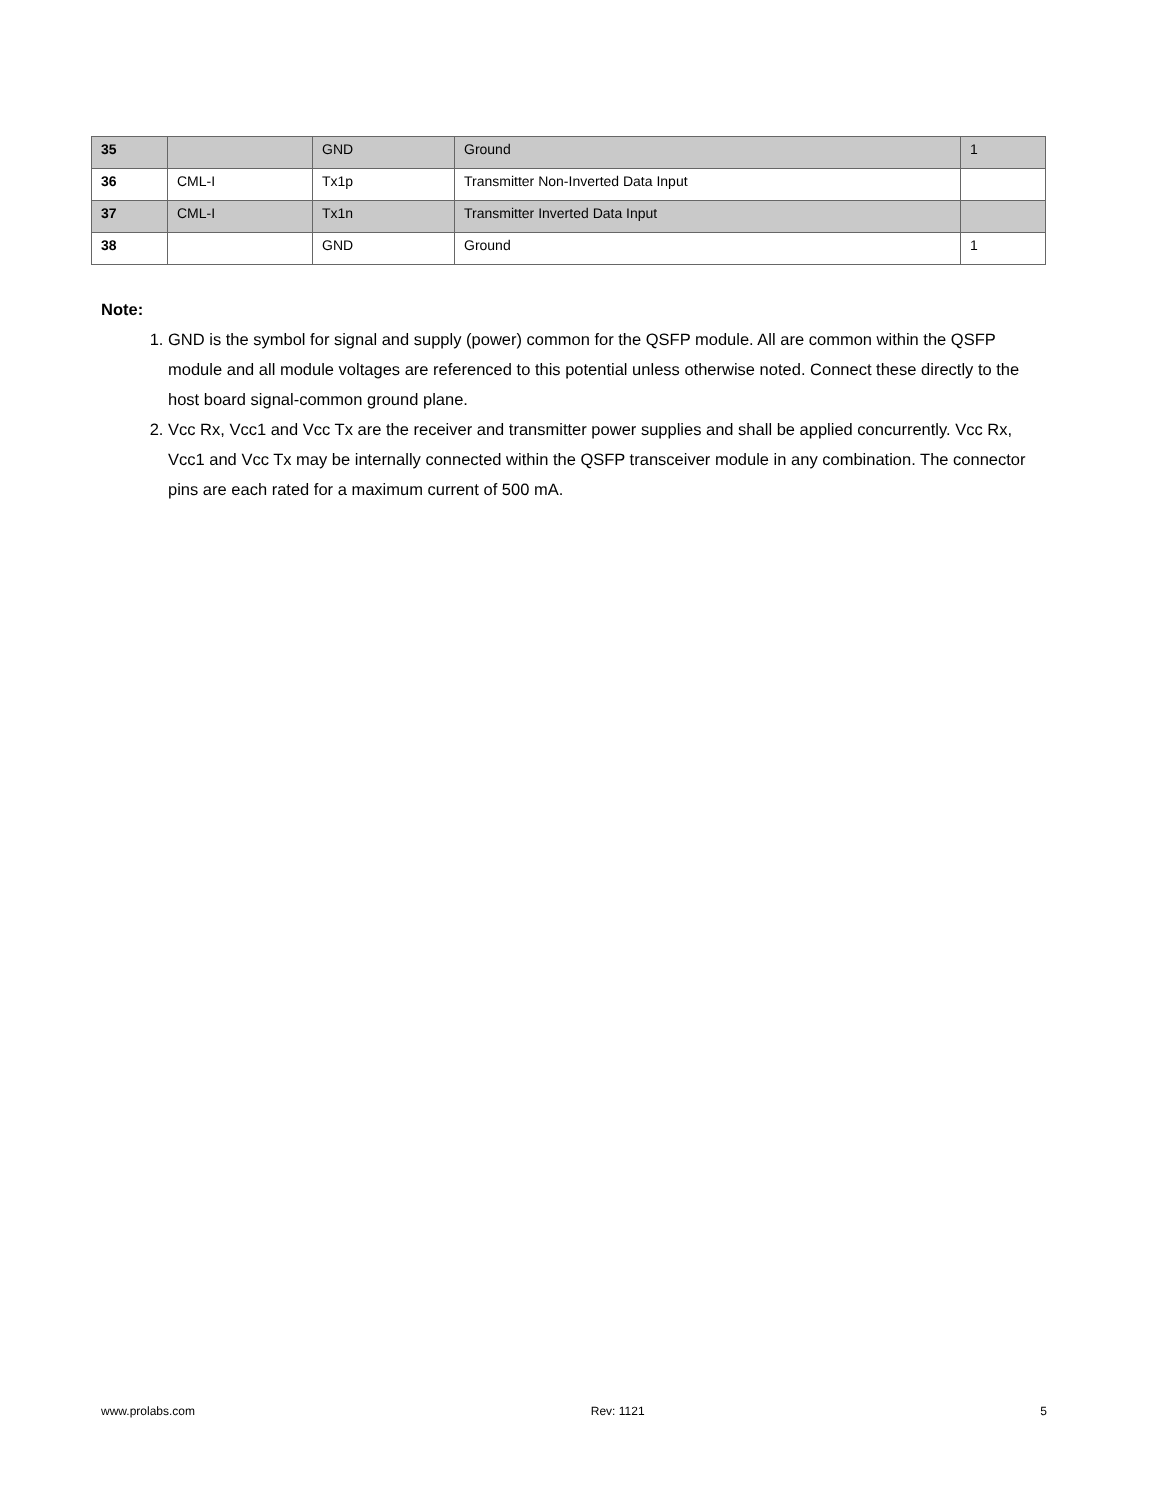| 35 | | GND | Ground | 1 |
| 36 | CML-I | Tx1p | Transmitter Non-Inverted Data Input | |
| 37 | CML-I | Tx1n | Transmitter Inverted Data Input | |
| 38 | | GND | Ground | 1 |
Note:
1. GND is the symbol for signal and supply (power) common for the QSFP module. All are common within the QSFP module and all module voltages are referenced to this potential unless otherwise noted. Connect these directly to the host board signal-common ground plane.
2. Vcc Rx, Vcc1 and Vcc Tx are the receiver and transmitter power supplies and shall be applied concurrently. Vcc Rx, Vcc1 and Vcc Tx may be internally connected within the QSFP transceiver module in any combination. The connector pins are each rated for a maximum current of 500 mA.
www.prolabs.com Rev: 1121 5